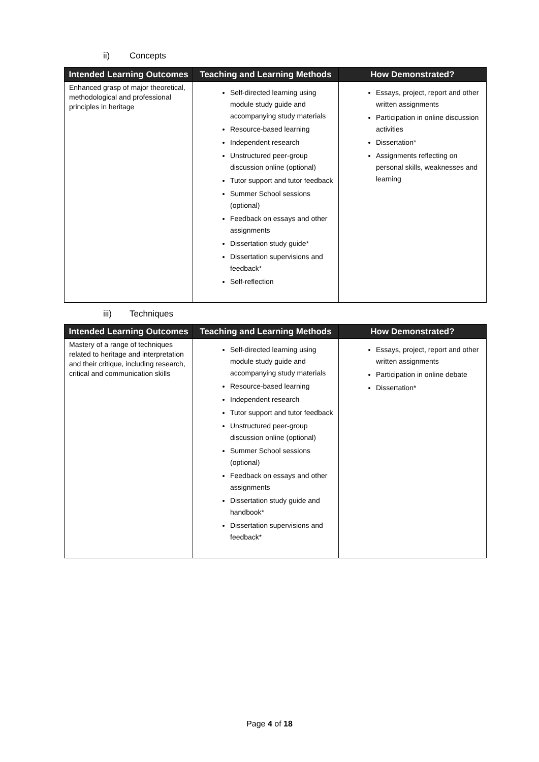ii) Concepts
| Intended Learning Outcomes | Teaching and Learning Methods | How Demonstrated? |
| --- | --- | --- |
| Enhanced grasp of major theoretical, methodological and professional principles in heritage | Self-directed learning using module study guide and accompanying study materials Resource-based learning Independent research Unstructured peer-group discussion online (optional) Tutor support and tutor feedback Summer School sessions (optional) Feedback on essays and other assignments Dissertation study guide* Dissertation supervisions and feedback* Self-reflection | Essays, project, report and other written assignments Participation in online discussion activities Dissertation* Assignments reflecting on personal skills, weaknesses and learning |
iii) Techniques
| Intended Learning Outcomes | Teaching and Learning Methods | How Demonstrated? |
| --- | --- | --- |
| Mastery of a range of techniques related to heritage and interpretation and their critique, including research, critical and communication skills | Self-directed learning using module study guide and accompanying study materials Resource-based learning Independent research Tutor support and tutor feedback Unstructured peer-group discussion online (optional) Summer School sessions (optional) Feedback on essays and other assignments Dissertation study guide and handbook* Dissertation supervisions and feedback* | Essays, project, report and other written assignments Participation in online debate Dissertation* |
Page 4 of 18